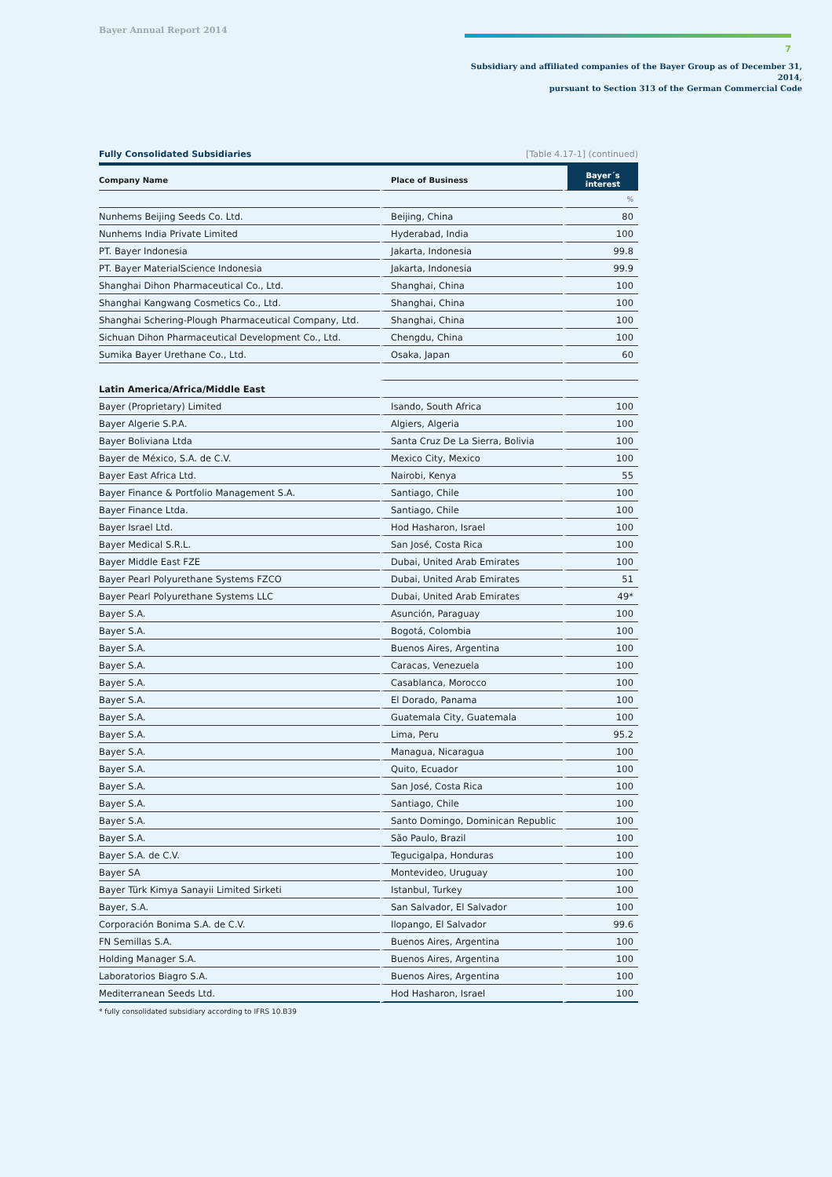Bayer Annual Report 2014 7
Subsidiary and affiliated companies of the Bayer Group as of December 31, 2014,
pursuant to Section 313 of the German Commercial Code
Fully Consolidated Subsidiaries [Table 4.17-1] (continued)
| Company Name | Place of Business | Bayer´s interest |
| --- | --- | --- |
| | | % |
| Nunhems Beijing Seeds Co. Ltd. | Beijing, China | 80 |
| Nunhems India Private Limited | Hyderabad, India | 100 |
| PT. Bayer Indonesia | Jakarta, Indonesia | 99.8 |
| PT. Bayer MaterialScience Indonesia | Jakarta, Indonesia | 99.9 |
| Shanghai Dihon Pharmaceutical Co., Ltd. | Shanghai, China | 100 |
| Shanghai Kangwang Cosmetics Co., Ltd. | Shanghai, China | 100 |
| Shanghai Schering-Plough Pharmaceutical Company, Ltd. | Shanghai, China | 100 |
| Sichuan Dihon Pharmaceutical Development Co., Ltd. | Chengdu, China | 100 |
| Sumika Bayer Urethane Co., Ltd. | Osaka, Japan | 60 |
| Latin America/Africa/Middle East | | |
| Bayer (Proprietary) Limited | Isando, South Africa | 100 |
| Bayer Algerie S.P.A. | Algiers, Algeria | 100 |
| Bayer Boliviana Ltda | Santa Cruz De La Sierra, Bolivia | 100 |
| Bayer de México, S.A. de C.V. | Mexico City, Mexico | 100 |
| Bayer East Africa Ltd. | Nairobi, Kenya | 55 |
| Bayer Finance & Portfolio Management S.A. | Santiago, Chile | 100 |
| Bayer Finance Ltda. | Santiago, Chile | 100 |
| Bayer Israel Ltd. | Hod Hasharon, Israel | 100 |
| Bayer Medical S.R.L. | San José, Costa Rica | 100 |
| Bayer Middle East FZE | Dubai, United Arab Emirates | 100 |
| Bayer Pearl Polyurethane Systems FZCO | Dubai, United Arab Emirates | 51 |
| Bayer Pearl Polyurethane Systems LLC | Dubai, United Arab Emirates | 49* |
| Bayer S.A. | Asunción, Paraguay | 100 |
| Bayer S.A. | Bogotá, Colombia | 100 |
| Bayer S.A. | Buenos Aires, Argentina | 100 |
| Bayer S.A. | Caracas, Venezuela | 100 |
| Bayer S.A. | Casablanca, Morocco | 100 |
| Bayer S.A. | El Dorado, Panama | 100 |
| Bayer S.A. | Guatemala City, Guatemala | 100 |
| Bayer S.A. | Lima, Peru | 95.2 |
| Bayer S.A. | Managua, Nicaragua | 100 |
| Bayer S.A. | Quito, Ecuador | 100 |
| Bayer S.A. | San José, Costa Rica | 100 |
| Bayer S.A. | Santiago, Chile | 100 |
| Bayer S.A. | Santo Domingo, Dominican Republic | 100 |
| Bayer S.A. | São Paulo, Brazil | 100 |
| Bayer S.A. de C.V. | Tegucigalpa, Honduras | 100 |
| Bayer SA | Montevideo, Uruguay | 100 |
| Bayer Türk Kimya Sanayii Limited Sirketi | Istanbul, Turkey | 100 |
| Bayer, S.A. | San Salvador, El Salvador | 100 |
| Corporación Bonima S.A. de C.V. | Ilopango, El Salvador | 99.6 |
| FN Semillas S.A. | Buenos Aires, Argentina | 100 |
| Holding Manager S.A. | Buenos Aires, Argentina | 100 |
| Laboratorios Biagro S.A. | Buenos Aires, Argentina | 100 |
| Mediterranean Seeds Ltd. | Hod Hasharon, Israel | 100 |
* fully consolidated subsidiary according to IFRS 10.B39